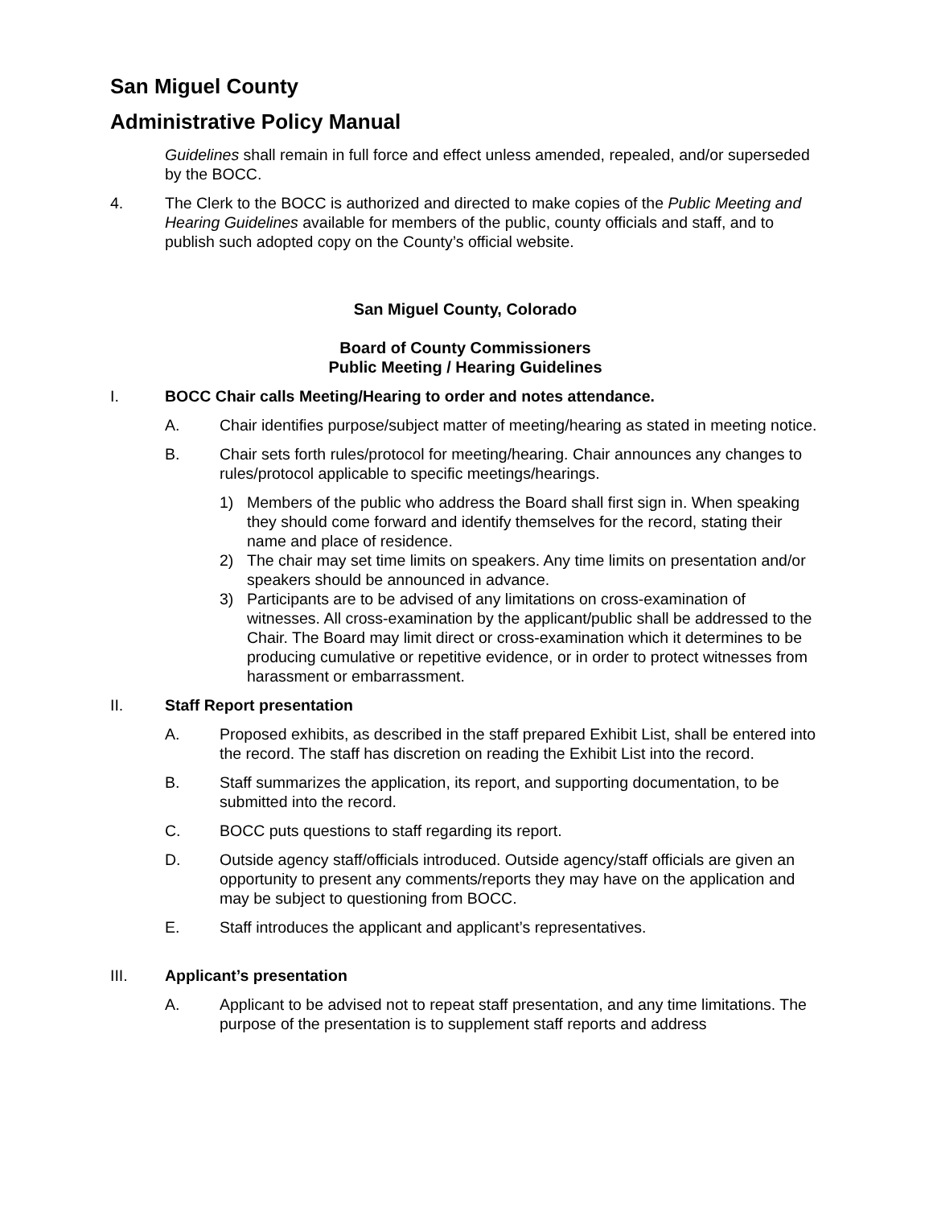San Miguel County
Administrative Policy Manual
Guidelines shall remain in full force and effect unless amended, repealed, and/or superseded by the BOCC.
4. The Clerk to the BOCC is authorized and directed to make copies of the Public Meeting and Hearing Guidelines available for members of the public, county officials and staff, and to publish such adopted copy on the County’s official website.
San Miguel County, Colorado
Board of County Commissioners
Public Meeting / Hearing Guidelines
I. BOCC Chair calls Meeting/Hearing to order and notes attendance.
A. Chair identifies purpose/subject matter of meeting/hearing as stated in meeting notice.
B. Chair sets forth rules/protocol for meeting/hearing. Chair announces any changes to rules/protocol applicable to specific meetings/hearings.
1) Members of the public who address the Board shall first sign in. When speaking they should come forward and identify themselves for the record, stating their name and place of residence.
2) The chair may set time limits on speakers. Any time limits on presentation and/or speakers should be announced in advance.
3) Participants are to be advised of any limitations on cross-examination of witnesses. All cross-examination by the applicant/public shall be addressed to the Chair. The Board may limit direct or cross-examination which it determines to be producing cumulative or repetitive evidence, or in order to protect witnesses from harassment or embarrassment.
II. Staff Report presentation
A. Proposed exhibits, as described in the staff prepared Exhibit List, shall be entered into the record. The staff has discretion on reading the Exhibit List into the record.
B. Staff summarizes the application, its report, and supporting documentation, to be submitted into the record.
C. BOCC puts questions to staff regarding its report.
D. Outside agency staff/officials introduced. Outside agency/staff officials are given an opportunity to present any comments/reports they may have on the application and may be subject to questioning from BOCC.
E. Staff introduces the applicant and applicant’s representatives.
III. Applicant’s presentation
A. Applicant to be advised not to repeat staff presentation, and any time limitations. The purpose of the presentation is to supplement staff reports and address